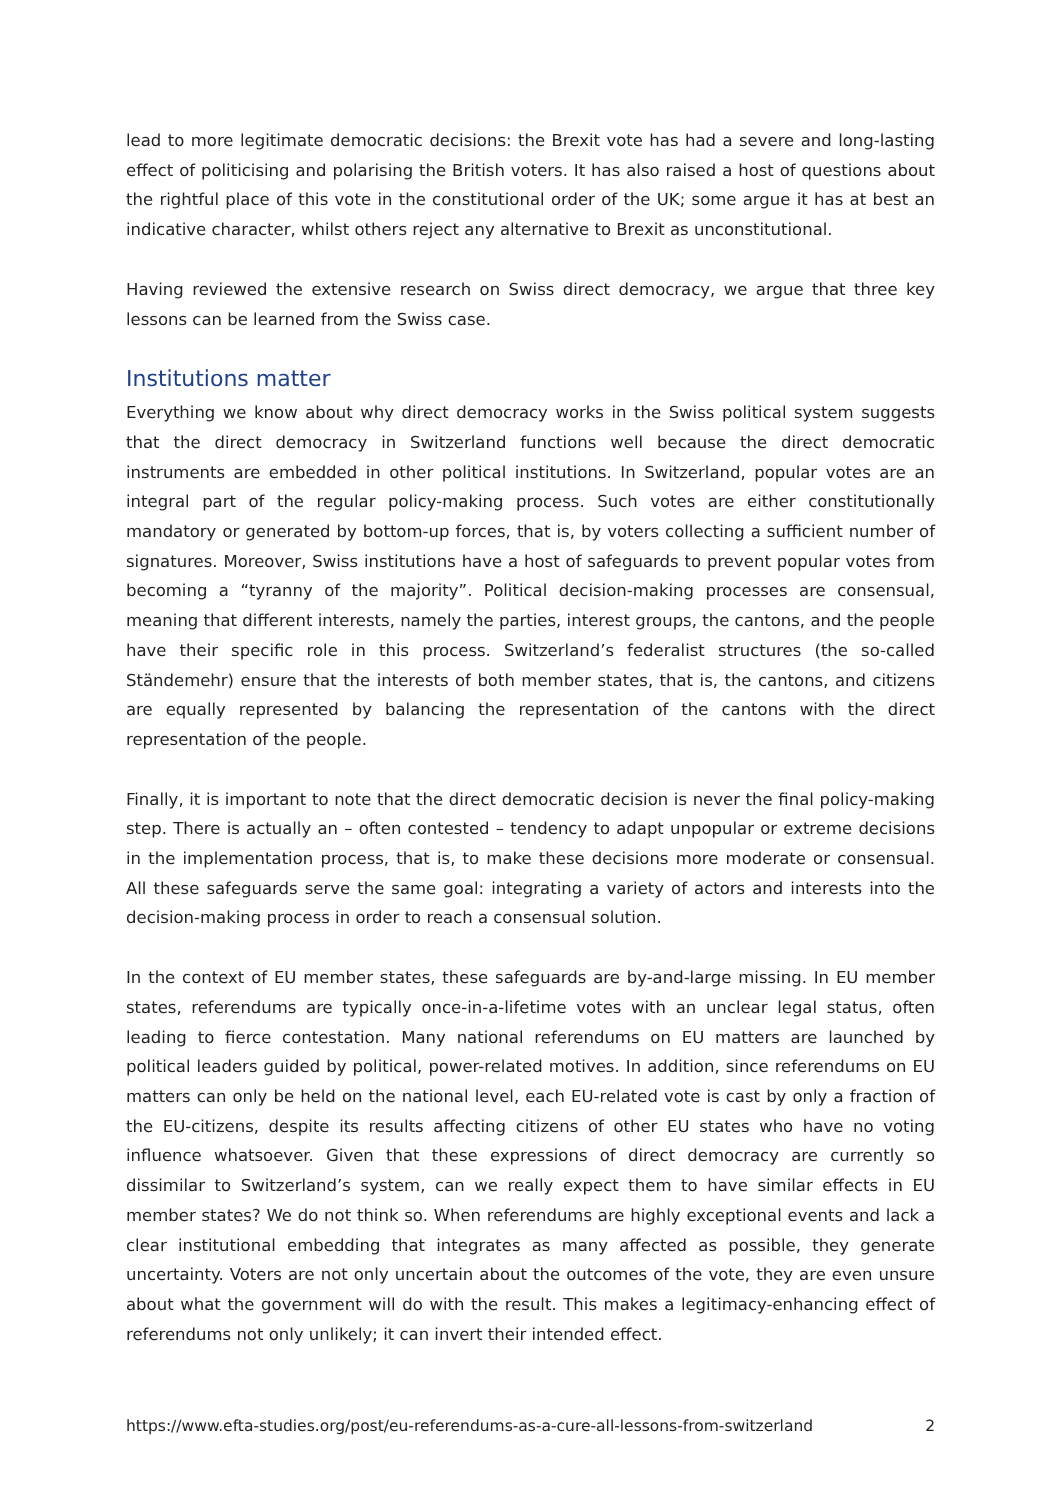lead to more legitimate democratic decisions: the Brexit vote has had a severe and long-lasting effect of politicising and polarising the British voters. It has also raised a host of questions about the rightful place of this vote in the constitutional order of the UK; some argue it has at best an indicative character, whilst others reject any alternative to Brexit as unconstitutional.
Having reviewed the extensive research on Swiss direct democracy, we argue that three key lessons can be learned from the Swiss case.
Institutions matter
Everything we know about why direct democracy works in the Swiss political system suggests that the direct democracy in Switzerland functions well because the direct democratic instruments are embedded in other political institutions. In Switzerland, popular votes are an integral part of the regular policy-making process. Such votes are either constitutionally mandatory or generated by bottom-up forces, that is, by voters collecting a sufficient number of signatures. Moreover, Swiss institutions have a host of safeguards to prevent popular votes from becoming a “tyranny of the majority”. Political decision-making processes are consensual, meaning that different interests, namely the parties, interest groups, the cantons, and the people have their specific role in this process. Switzerland’s federalist structures (the so-called Ständemehr) ensure that the interests of both member states, that is, the cantons, and citizens are equally represented by balancing the representation of the cantons with the direct representation of the people.
Finally, it is important to note that the direct democratic decision is never the final policy-making step. There is actually an – often contested – tendency to adapt unpopular or extreme decisions in the implementation process, that is, to make these decisions more moderate or consensual. All these safeguards serve the same goal: integrating a variety of actors and interests into the decision-making process in order to reach a consensual solution.
In the context of EU member states, these safeguards are by-and-large missing. In EU member states, referendums are typically once-in-a-lifetime votes with an unclear legal status, often leading to fierce contestation. Many national referendums on EU matters are launched by political leaders guided by political, power-related motives. In addition, since referendums on EU matters can only be held on the national level, each EU-related vote is cast by only a fraction of the EU-citizens, despite its results affecting citizens of other EU states who have no voting influence whatsoever. Given that these expressions of direct democracy are currently so dissimilar to Switzerland’s system, can we really expect them to have similar effects in EU member states? We do not think so. When referendums are highly exceptional events and lack a clear institutional embedding that integrates as many affected as possible, they generate uncertainty. Voters are not only uncertain about the outcomes of the vote, they are even unsure about what the government will do with the result. This makes a legitimacy-enhancing effect of referendums not only unlikely; it can invert their intended effect.
https://www.efta-studies.org/post/eu-referendums-as-a-cure-all-lessons-from-switzerland 2